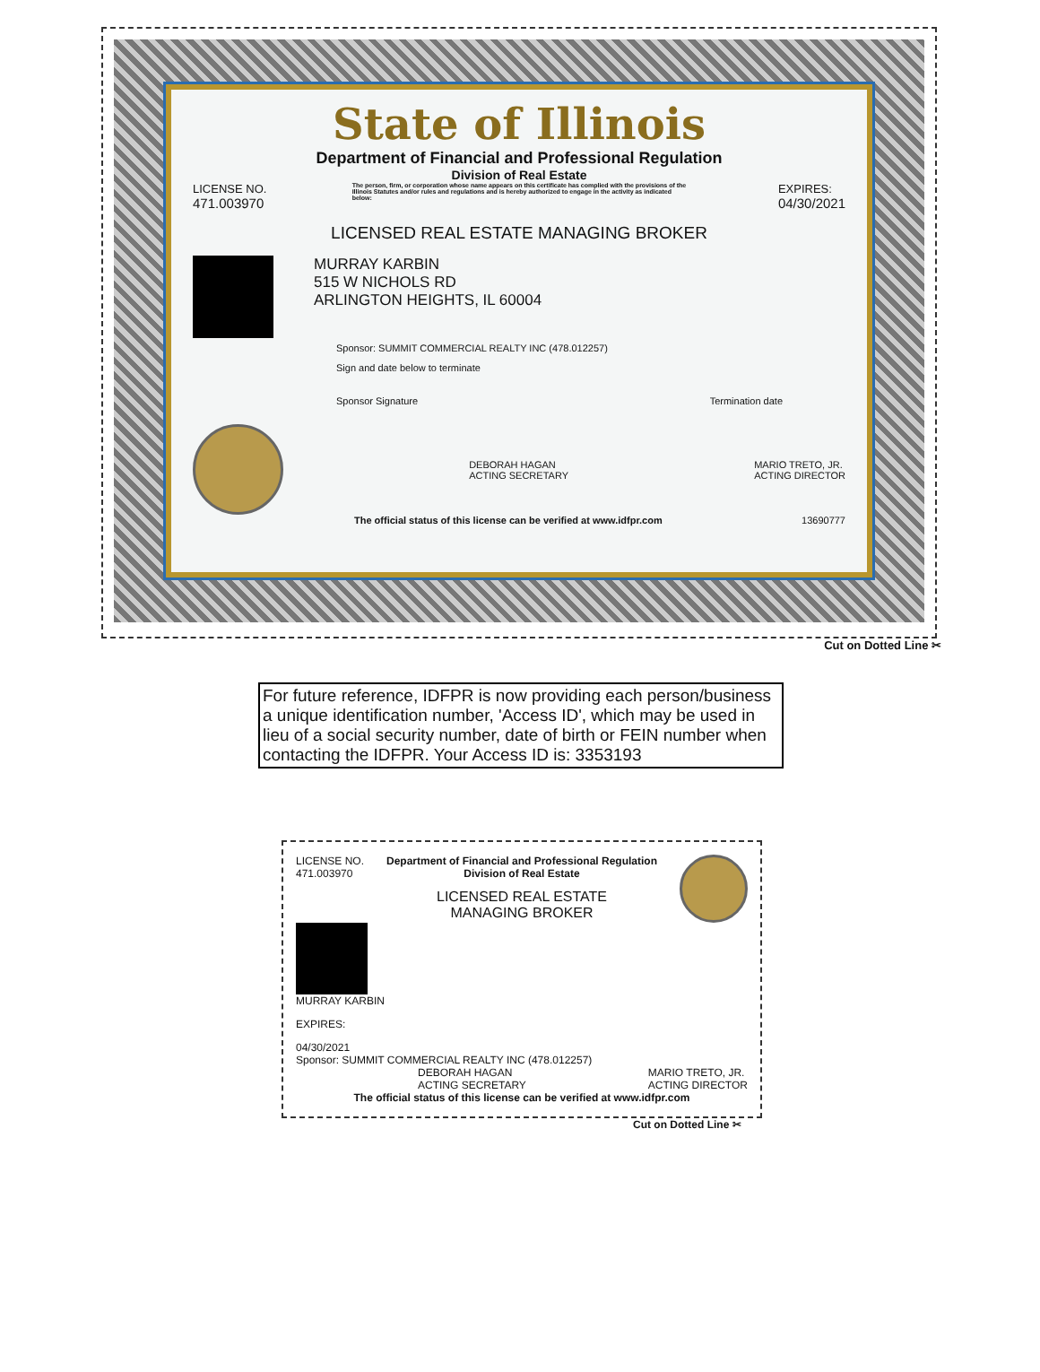State of Illinois
Department of Financial and Professional Regulation
Division of Real Estate
LICENSE NO.
471.003970
The person, firm, or corporation whose name appears on this certificate has complied with the provisions of the Illinois Statutes and/or rules and regulations and is hereby authorized to engage in the activity as indicated below:
EXPIRES:
04/30/2021
LICENSED REAL ESTATE MANAGING BROKER
MURRAY KARBIN
515 W NICHOLS RD
ARLINGTON HEIGHTS, IL 60004
Sponsor: SUMMIT COMMERCIAL REALTY INC (478.012257)
Sign and date below to terminate
Sponsor Signature Termination date
DEBORAH HAGAN
ACTING SECRETARY
MARIO TRETO, JR.
ACTING DIRECTOR
The official status of this license can be verified at www.idfpr.com 13690777
Cut on Dotted Line ✂
For future reference, IDFPR is now providing each person/business a unique identification number, 'Access ID', which may be used in lieu of a social security number, date of birth or FEIN number when contacting the IDFPR. Your Access ID is: 3353193
LICENSE NO.
471.003970
Department of Financial and Professional Regulation
Division of Real Estate
LICENSED REAL ESTATE
MANAGING BROKER
MURRAY KARBIN
EXPIRES:
04/30/2021
Sponsor: SUMMIT COMMERCIAL REALTY INC (478.012257)
DEBORAH HAGAN
ACTING SECRETARY
MARIO TRETO, JR.
ACTING DIRECTOR
The official status of this license can be verified at www.idfpr.com
Cut on Dotted Line ✂